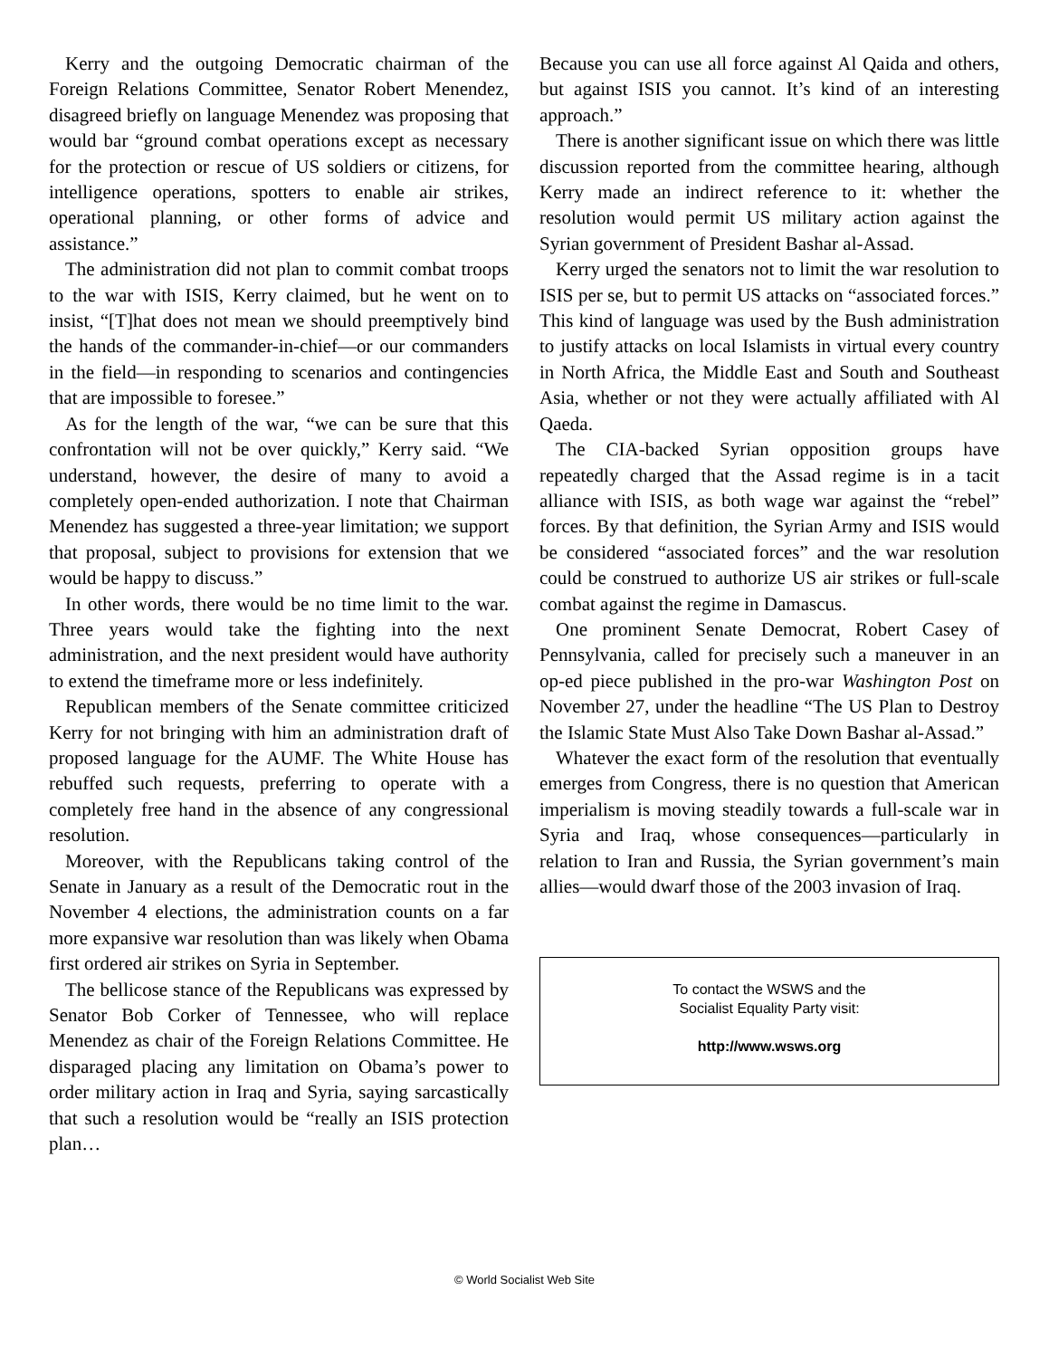Kerry and the outgoing Democratic chairman of the Foreign Relations Committee, Senator Robert Menendez, disagreed briefly on language Menendez was proposing that would bar “ground combat operations except as necessary for the protection or rescue of US soldiers or citizens, for intelligence operations, spotters to enable air strikes, operational planning, or other forms of advice and assistance.”
The administration did not plan to commit combat troops to the war with ISIS, Kerry claimed, but he went on to insist, “[T]hat does not mean we should preemptively bind the hands of the commander-in-chief—or our commanders in the field—in responding to scenarios and contingencies that are impossible to foresee.”
As for the length of the war, “we can be sure that this confrontation will not be over quickly,” Kerry said. “We understand, however, the desire of many to avoid a completely open-ended authorization. I note that Chairman Menendez has suggested a three-year limitation; we support that proposal, subject to provisions for extension that we would be happy to discuss.”
In other words, there would be no time limit to the war. Three years would take the fighting into the next administration, and the next president would have authority to extend the timeframe more or less indefinitely.
Republican members of the Senate committee criticized Kerry for not bringing with him an administration draft of proposed language for the AUMF. The White House has rebuffed such requests, preferring to operate with a completely free hand in the absence of any congressional resolution.
Moreover, with the Republicans taking control of the Senate in January as a result of the Democratic rout in the November 4 elections, the administration counts on a far more expansive war resolution than was likely when Obama first ordered air strikes on Syria in September.
The bellicose stance of the Republicans was expressed by Senator Bob Corker of Tennessee, who will replace Menendez as chair of the Foreign Relations Committee. He disparaged placing any limitation on Obama’s power to order military action in Iraq and Syria, saying sarcastically that such a resolution would be “really an ISIS protection plan…
Because you can use all force against Al Qaida and others, but against ISIS you cannot. It’s kind of an interesting approach.”
There is another significant issue on which there was little discussion reported from the committee hearing, although Kerry made an indirect reference to it: whether the resolution would permit US military action against the Syrian government of President Bashar al-Assad.
Kerry urged the senators not to limit the war resolution to ISIS per se, but to permit US attacks on “associated forces.” This kind of language was used by the Bush administration to justify attacks on local Islamists in virtual every country in North Africa, the Middle East and South and Southeast Asia, whether or not they were actually affiliated with Al Qaeda.
The CIA-backed Syrian opposition groups have repeatedly charged that the Assad regime is in a tacit alliance with ISIS, as both wage war against the “rebel” forces. By that definition, the Syrian Army and ISIS would be considered “associated forces” and the war resolution could be construed to authorize US air strikes or full-scale combat against the regime in Damascus.
One prominent Senate Democrat, Robert Casey of Pennsylvania, called for precisely such a maneuver in an op-ed piece published in the pro-war Washington Post on November 27, under the headline “The US Plan to Destroy the Islamic State Must Also Take Down Bashar al-Assad.”
Whatever the exact form of the resolution that eventually emerges from Congress, there is no question that American imperialism is moving steadily towards a full-scale war in Syria and Iraq, whose consequences—particularly in relation to Iran and Russia, the Syrian government’s main allies—would dwarf those of the 2003 invasion of Iraq.
To contact the WSWS and the
Socialist Equality Party visit:
http://www.wsws.org
© World Socialist Web Site